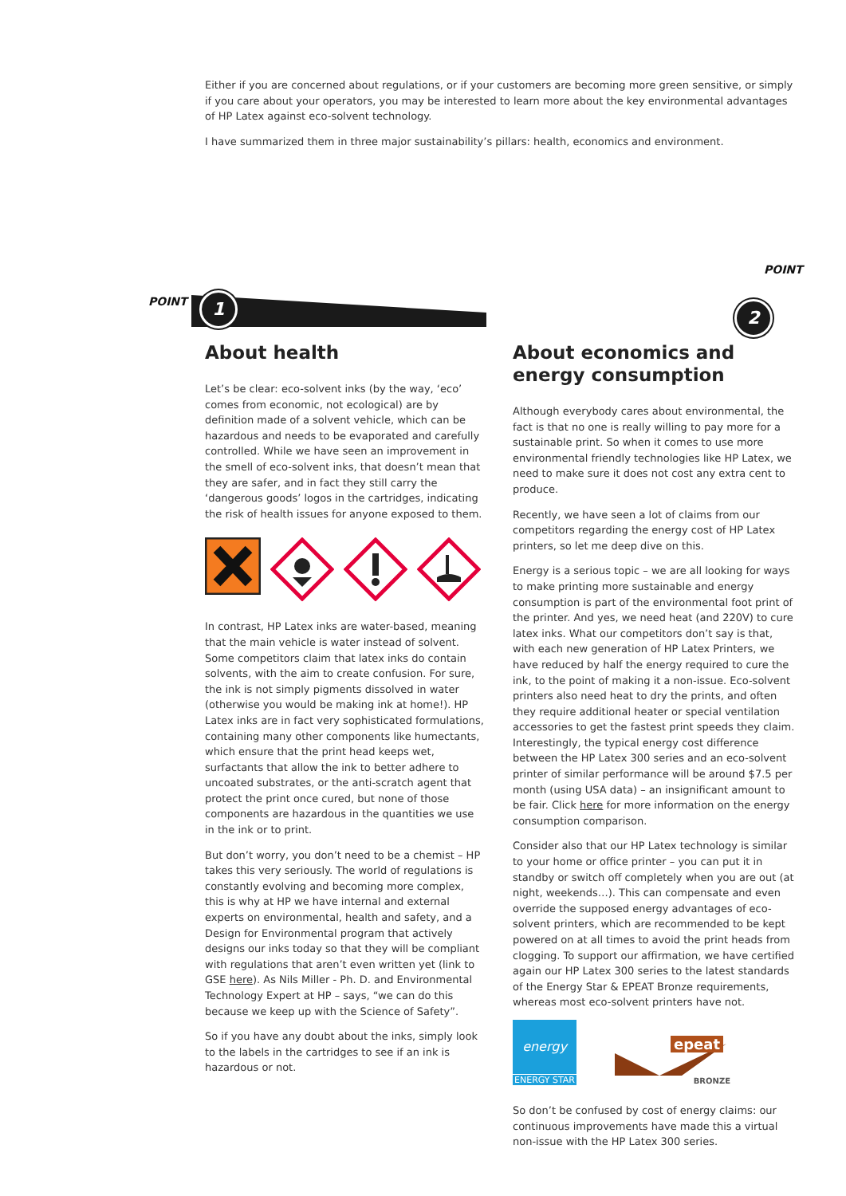POINT 1 2
POINT
Either if you are concerned about regulations, or if your customers are becoming more green sensitive, or simply if you care about your operators, you may be interested to learn more about the key environmental advantages of HP Latex against eco-solvent technology.
I have summarized them in three major sustainability’s pillars: health, economics and environment.
About health
Let’s be clear: eco-solvent inks (by the way, ‘eco’ comes from economic, not ecological) are by definition made of a solvent vehicle, which can be hazardous and needs to be evaporated and carefully controlled. While we have seen an improvement in the smell of eco-solvent inks, that doesn’t mean that they are safer, and in fact they still carry the ‘dangerous goods’ logos in the cartridges, indicating the risk of health issues for anyone exposed to them.
In contrast, HP Latex inks are water-based, meaning that the main vehicle is water instead of solvent. Some competitors claim that latex inks do contain solvents, with the aim to create confusion. For sure, the ink is not simply pigments dissolved in water (otherwise you would be making ink at home!). HP Latex inks are in fact very sophisticated formulations, containing many other components like humectants, which ensure that the print head keeps wet, surfactants that allow the ink to better adhere to uncoated substrates, or the anti-scratch agent that protect the print once cured, but none of those components are hazardous in the quantities we use in the ink or to print.
But don’t worry, you don’t need to be a chemist – HP takes this very seriously. The world of regulations is constantly evolving and becoming more complex, this is why at HP we have internal and external experts on environmental, health and safety, and a Design for Environmental program that actively designs our inks today so that they will be compliant with regulations that aren’t even written yet (link to GSE here). As Nils Miller - Ph. D. and Environmental Technology Expert at HP – says, “we can do this because we keep up with the Science of Safety”.
So if you have any doubt about the inks, simply look to the labels in the cartridges to see if an ink is hazardous or not.
About economics and energy consumption
Although everybody cares about environmental, the fact is that no one is really willing to pay more for a sustainable print. So when it comes to use more environmental friendly technologies like HP Latex, we need to make sure it does not cost any extra cent to produce.
Recently, we have seen a lot of claims from our competitors regarding the energy cost of HP Latex printers, so let me deep dive on this.
Energy is a serious topic – we are all looking for ways to make printing more sustainable and energy consumption is part of the environmental foot print of the printer. And yes, we need heat (and 220V) to cure latex inks. What our competitors don’t say is that, with each new generation of HP Latex Printers, we have reduced by half the energy required to cure the ink, to the point of making it a non-issue. Eco-solvent printers also need heat to dry the prints, and often they require additional heater or special ventilation accessories to get the fastest print speeds they claim. Interestingly, the typical energy cost difference between the HP Latex 300 series and an eco-solvent printer of similar performance will be around $7.5 per month (using USA data) – an insignificant amount to be fair. Click here for more information on the energy consumption comparison.
Consider also that our HP Latex technology is similar to your home or office printer – you can put it in standby or switch off completely when you are out (at night, weekends…). This can compensate and even override the supposed energy advantages of eco-solvent printers, which are recommended to be kept powered on at all times to avoid the print heads from clogging. To support our affirmation, we have certified again our HP Latex 300 series to the latest standards of the Energy Star & EPEAT Bronze requirements, whereas most eco-solvent printers have not.
energy
ENERGY STAR
epeat
BRONZE
So don’t be confused by cost of energy claims: our continuous improvements have made this a virtual non-issue with the HP Latex 300 series.